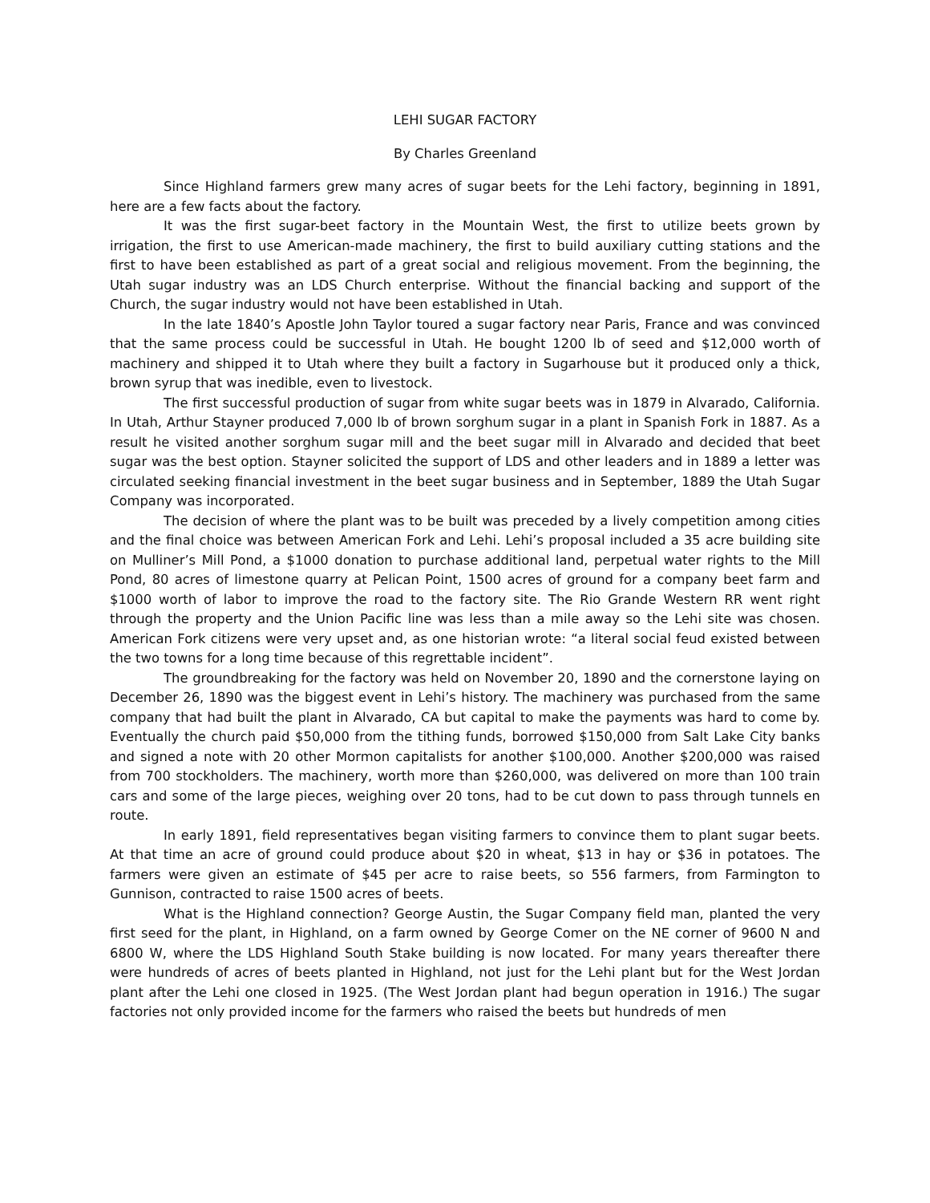LEHI SUGAR FACTORY
By Charles Greenland
Since Highland farmers grew many acres of sugar beets for the Lehi factory, beginning in 1891, here are a few facts about the factory.
It was the first sugar-beet factory in the Mountain West, the first to utilize beets grown by irrigation, the first to use American-made machinery, the first to build auxiliary cutting stations and the first to have been established as part of a great social and religious movement. From the beginning, the Utah sugar industry was an LDS Church enterprise. Without the financial backing and support of the Church, the sugar industry would not have been established in Utah.
In the late 1840’s Apostle John Taylor toured a sugar factory near Paris, France and was convinced that the same process could be successful in Utah. He bought 1200 lb of seed and $12,000 worth of machinery and shipped it to Utah where they built a factory in Sugarhouse but it produced only a thick, brown syrup that was inedible, even to livestock.
The first successful production of sugar from white sugar beets was in 1879 in Alvarado, California. In Utah, Arthur Stayner produced 7,000 lb of brown sorghum sugar in a plant in Spanish Fork in 1887. As a result he visited another sorghum sugar mill and the beet sugar mill in Alvarado and decided that beet sugar was the best option. Stayner solicited the support of LDS and other leaders and in 1889 a letter was circulated seeking financial investment in the beet sugar business and in September, 1889 the Utah Sugar Company was incorporated.
The decision of where the plant was to be built was preceded by a lively competition among cities and the final choice was between American Fork and Lehi. Lehi’s proposal included a 35 acre building site on Mulliner’s Mill Pond, a $1000 donation to purchase additional land, perpetual water rights to the Mill Pond, 80 acres of limestone quarry at Pelican Point, 1500 acres of ground for a company beet farm and $1000 worth of labor to improve the road to the factory site. The Rio Grande Western RR went right through the property and the Union Pacific line was less than a mile away so the Lehi site was chosen. American Fork citizens were very upset and, as one historian wrote: “a literal social feud existed between the two towns for a long time because of this regrettable incident”.
The groundbreaking for the factory was held on November 20, 1890 and the cornerstone laying on December 26, 1890 was the biggest event in Lehi’s history. The machinery was purchased from the same company that had built the plant in Alvarado, CA but capital to make the payments was hard to come by. Eventually the church paid $50,000 from the tithing funds, borrowed $150,000 from Salt Lake City banks and signed a note with 20 other Mormon capitalists for another $100,000. Another $200,000 was raised from 700 stockholders. The machinery, worth more than $260,000, was delivered on more than 100 train cars and some of the large pieces, weighing over 20 tons, had to be cut down to pass through tunnels en route.
In early 1891, field representatives began visiting farmers to convince them to plant sugar beets. At that time an acre of ground could produce about $20 in wheat, $13 in hay or $36 in potatoes. The farmers were given an estimate of $45 per acre to raise beets, so 556 farmers, from Farmington to Gunnison, contracted to raise 1500 acres of beets.
What is the Highland connection? George Austin, the Sugar Company field man, planted the very first seed for the plant, in Highland, on a farm owned by George Comer on the NE corner of 9600 N and 6800 W, where the LDS Highland South Stake building is now located. For many years thereafter there were hundreds of acres of beets planted in Highland, not just for the Lehi plant but for the West Jordan plant after the Lehi one closed in 1925. (The West Jordan plant had begun operation in 1916.) The sugar factories not only provided income for the farmers who raised the beets but hundreds of men